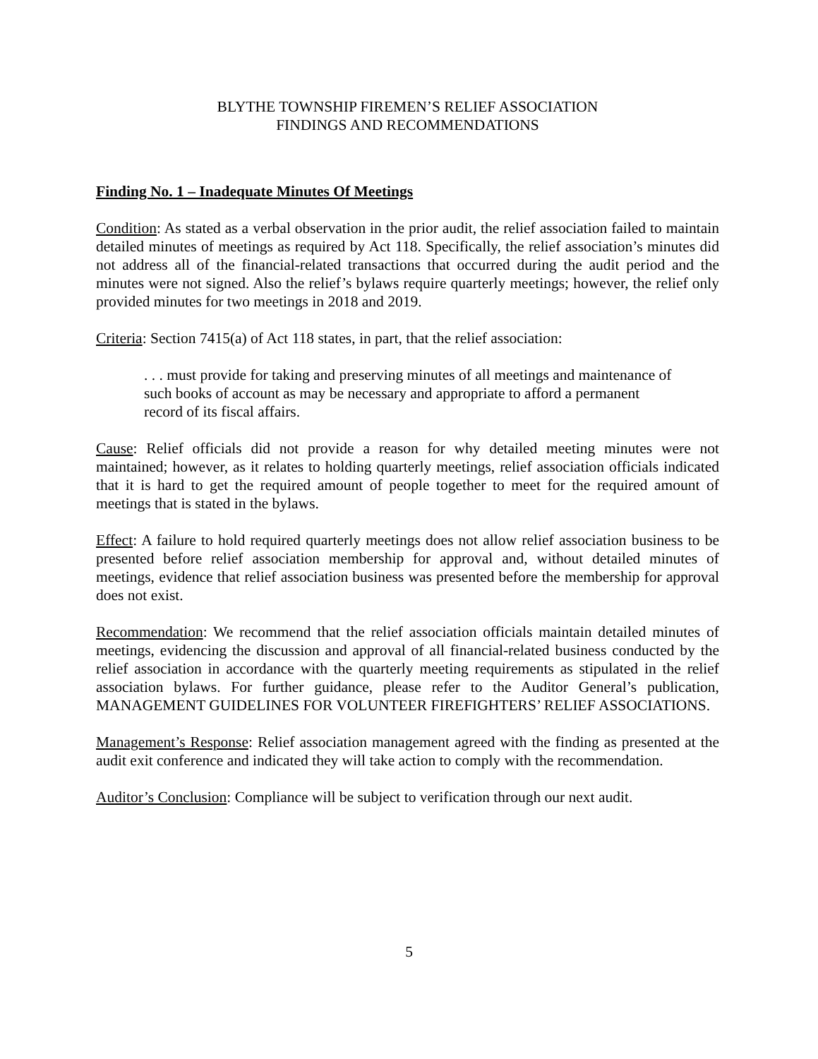BLYTHE TOWNSHIP FIREMEN’S RELIEF ASSOCIATION
FINDINGS AND RECOMMENDATIONS
Finding No. 1 – Inadequate Minutes Of Meetings
Condition: As stated as a verbal observation in the prior audit, the relief association failed to maintain detailed minutes of meetings as required by Act 118. Specifically, the relief association’s minutes did not address all of the financial-related transactions that occurred during the audit period and the minutes were not signed. Also the relief’s bylaws require quarterly meetings; however, the relief only provided minutes for two meetings in 2018 and 2019.
Criteria: Section 7415(a) of Act 118 states, in part, that the relief association:
. . . must provide for taking and preserving minutes of all meetings and maintenance of such books of account as may be necessary and appropriate to afford a permanent record of its fiscal affairs.
Cause: Relief officials did not provide a reason for why detailed meeting minutes were not maintained; however, as it relates to holding quarterly meetings, relief association officials indicated that it is hard to get the required amount of people together to meet for the required amount of meetings that is stated in the bylaws.
Effect: A failure to hold required quarterly meetings does not allow relief association business to be presented before relief association membership for approval and, without detailed minutes of meetings, evidence that relief association business was presented before the membership for approval does not exist.
Recommendation: We recommend that the relief association officials maintain detailed minutes of meetings, evidencing the discussion and approval of all financial-related business conducted by the relief association in accordance with the quarterly meeting requirements as stipulated in the relief association bylaws. For further guidance, please refer to the Auditor General’s publication, MANAGEMENT GUIDELINES FOR VOLUNTEER FIREFIGHTERS’ RELIEF ASSOCIATIONS.
Management’s Response: Relief association management agreed with the finding as presented at the audit exit conference and indicated they will take action to comply with the recommendation.
Auditor’s Conclusion: Compliance will be subject to verification through our next audit.
5